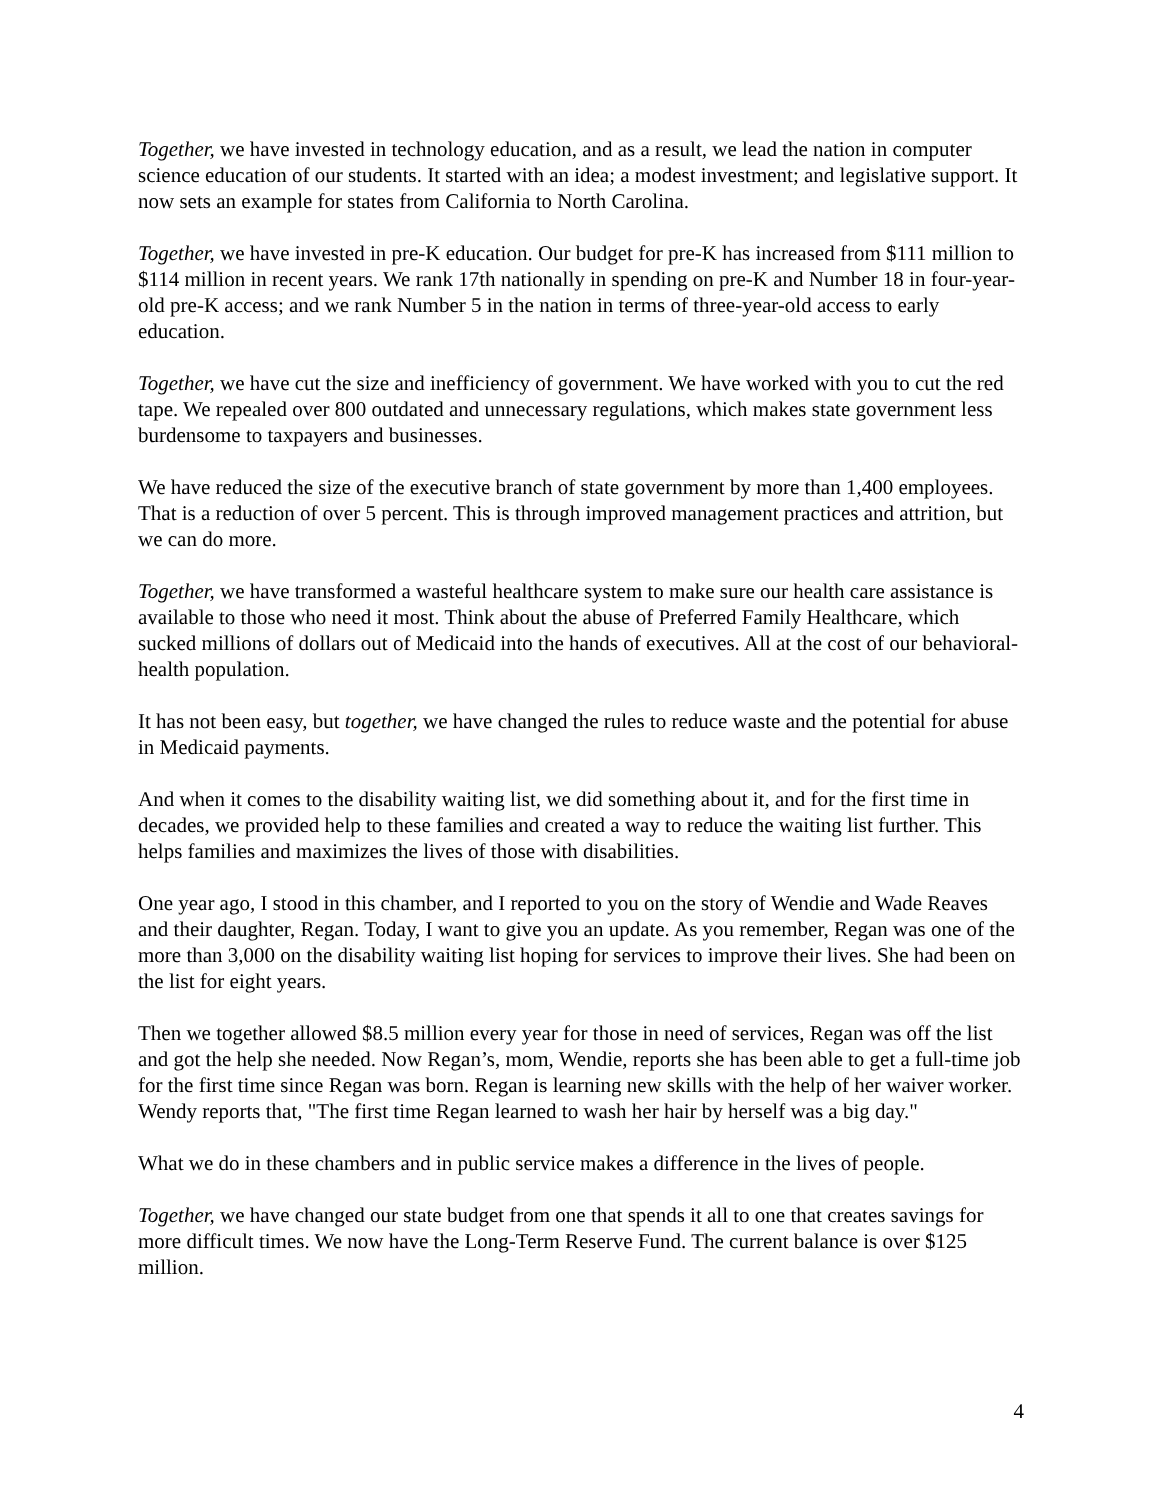Together, we have invested in technology education, and as a result, we lead the nation in computer science education of our students. It started with an idea; a modest investment; and legislative support. It now sets an example for states from California to North Carolina.
Together, we have invested in pre-K education. Our budget for pre-K has increased from $111 million to $114 million in recent years. We rank 17th nationally in spending on pre-K and Number 18 in four-year-old pre-K access; and we rank Number 5 in the nation in terms of three-year-old access to early education.
Together, we have cut the size and inefficiency of government. We have worked with you to cut the red tape. We repealed over 800 outdated and unnecessary regulations, which makes state government less burdensome to taxpayers and businesses.
We have reduced the size of the executive branch of state government by more than 1,400 employees. That is a reduction of over 5 percent. This is through improved management practices and attrition, but we can do more.
Together, we have transformed a wasteful healthcare system to make sure our health care assistance is available to those who need it most. Think about the abuse of Preferred Family Healthcare, which sucked millions of dollars out of Medicaid into the hands of executives. All at the cost of our behavioral-health population.
It has not been easy, but together, we have changed the rules to reduce waste and the potential for abuse in Medicaid payments.
And when it comes to the disability waiting list, we did something about it, and for the first time in decades, we provided help to these families and created a way to reduce the waiting list further. This helps families and maximizes the lives of those with disabilities.
One year ago, I stood in this chamber, and I reported to you on the story of Wendie and Wade Reaves and their daughter, Regan. Today, I want to give you an update. As you remember, Regan was one of the more than 3,000 on the disability waiting list hoping for services to improve their lives. She had been on the list for eight years.
Then we together allowed $8.5 million every year for those in need of services, Regan was off the list and got the help she needed. Now Regan’s, mom, Wendie, reports she has been able to get a full-time job for the first time since Regan was born. Regan is learning new skills with the help of her waiver worker. Wendy reports that, "The first time Regan learned to wash her hair by herself was a big day."
What we do in these chambers and in public service makes a difference in the lives of people.
Together, we have changed our state budget from one that spends it all to one that creates savings for more difficult times. We now have the Long-Term Reserve Fund. The current balance is over $125 million.
4